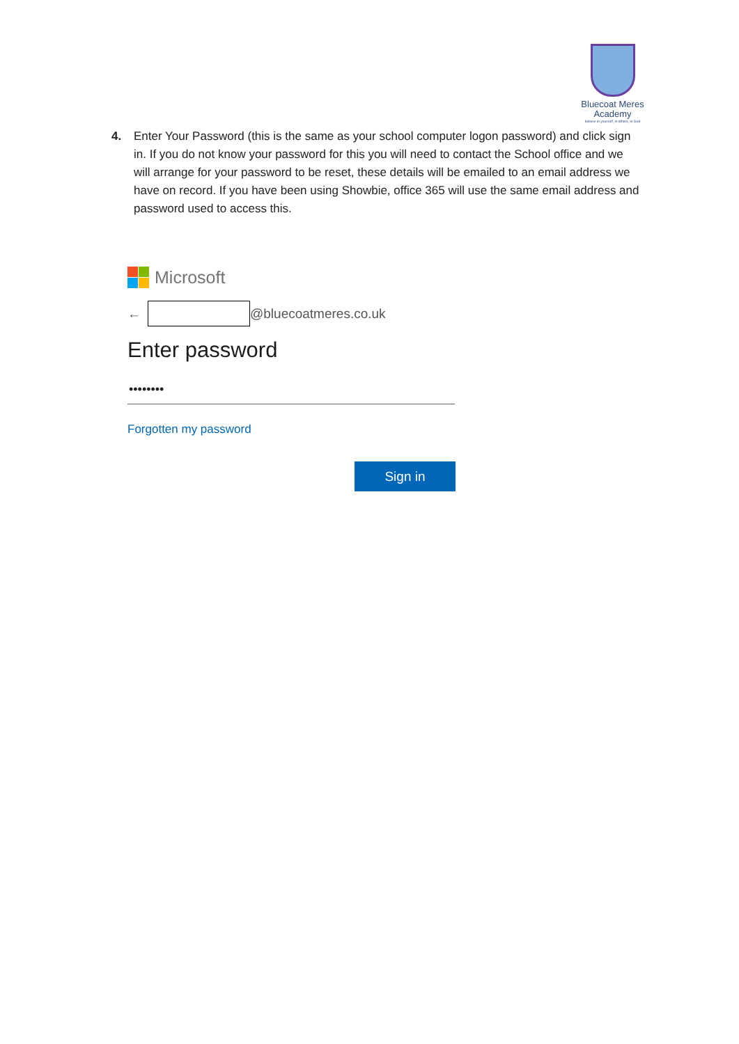Bluecoat Meres
Academy
believe in yourself, in others, in God
4. Enter Your Password (this is the same as your school computer logon password) and click sign in. If you do not know your password for this you will need to contact the School office and we will arrange for your password to be reset, these details will be emailed to an email address we have on record. If you have been using Showbie, office 365 will use the same email address and password used to access this.
Microsoft
← @bluecoatmeres.co.uk
Enter password
••••••••
Forgotten my password
Sign in